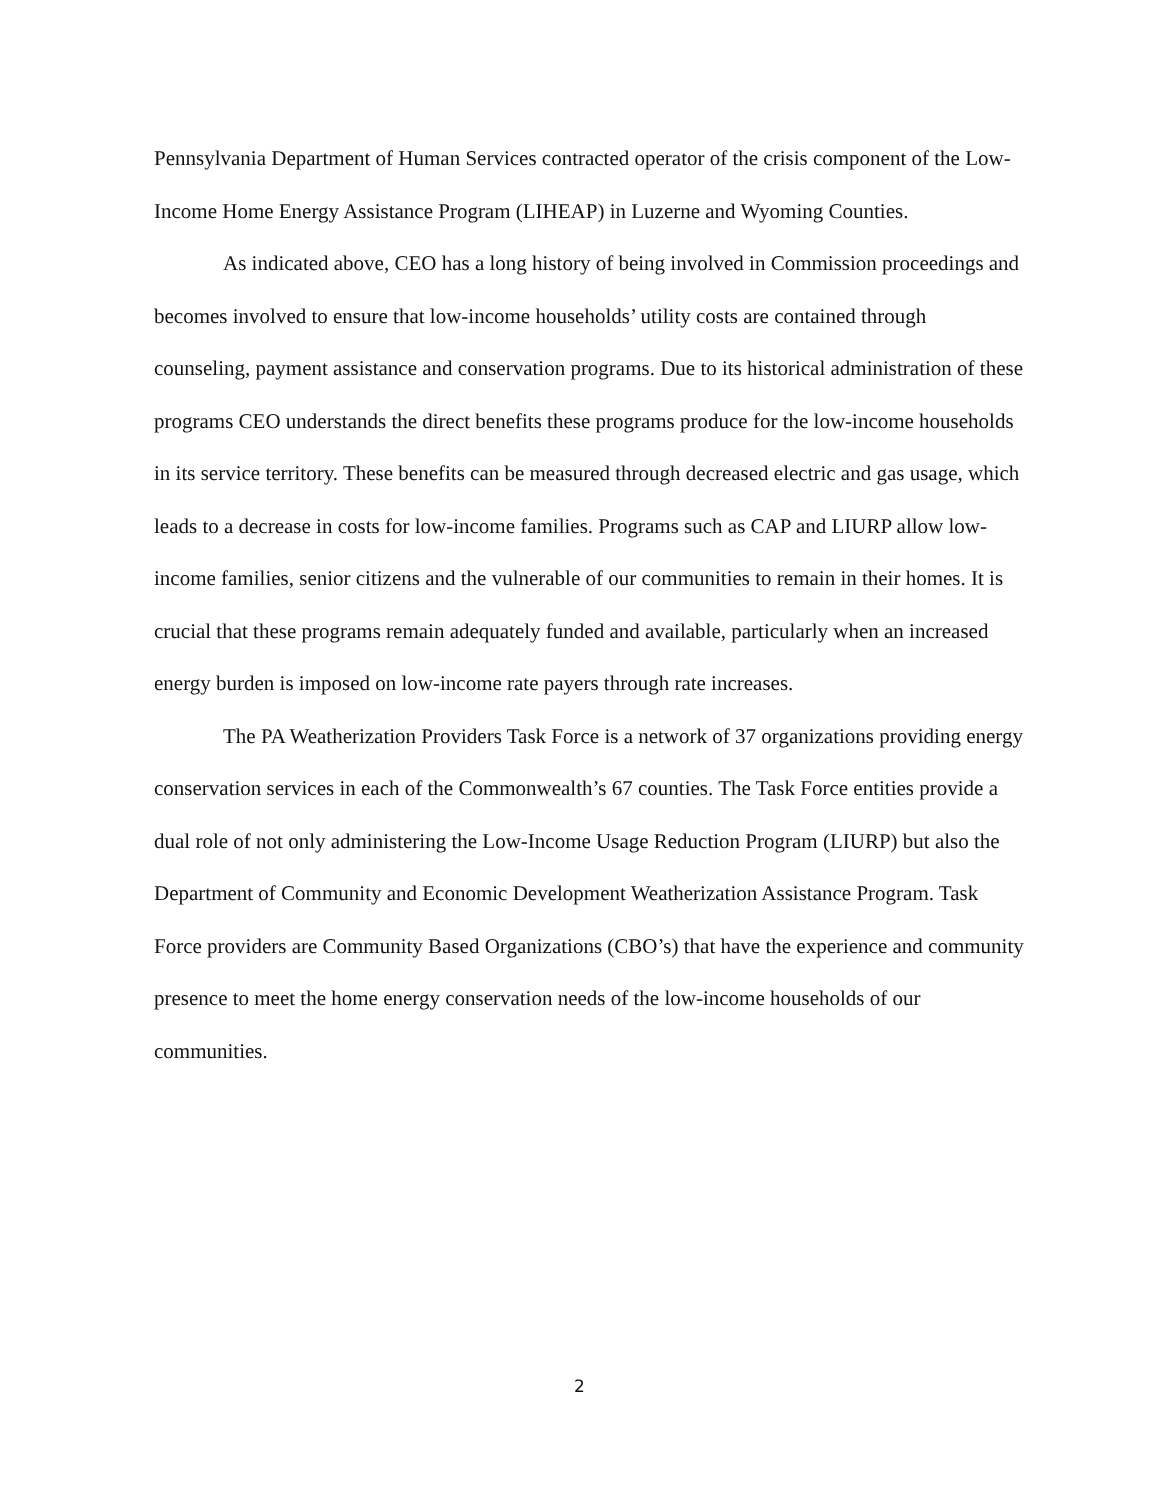Pennsylvania Department of Human Services contracted operator of the crisis component of the Low-Income Home Energy Assistance Program (LIHEAP) in Luzerne and Wyoming Counties.
As indicated above, CEO has a long history of being involved in Commission proceedings and becomes involved to ensure that low-income households’ utility costs are contained through counseling, payment assistance and conservation programs. Due to its historical administration of these programs CEO understands the direct benefits these programs produce for the low-income households in its service territory. These benefits can be measured through decreased electric and gas usage, which leads to a decrease in costs for low-income families. Programs such as CAP and LIURP allow low-income families, senior citizens and the vulnerable of our communities to remain in their homes. It is crucial that these programs remain adequately funded and available, particularly when an increased energy burden is imposed on low-income rate payers through rate increases.
The PA Weatherization Providers Task Force is a network of 37 organizations providing energy conservation services in each of the Commonwealth’s 67 counties. The Task Force entities provide a dual role of not only administering the Low-Income Usage Reduction Program (LIURP) but also the Department of Community and Economic Development Weatherization Assistance Program. Task Force providers are Community Based Organizations (CBO’s) that have the experience and community presence to meet the home energy conservation needs of the low-income households of our communities.
2